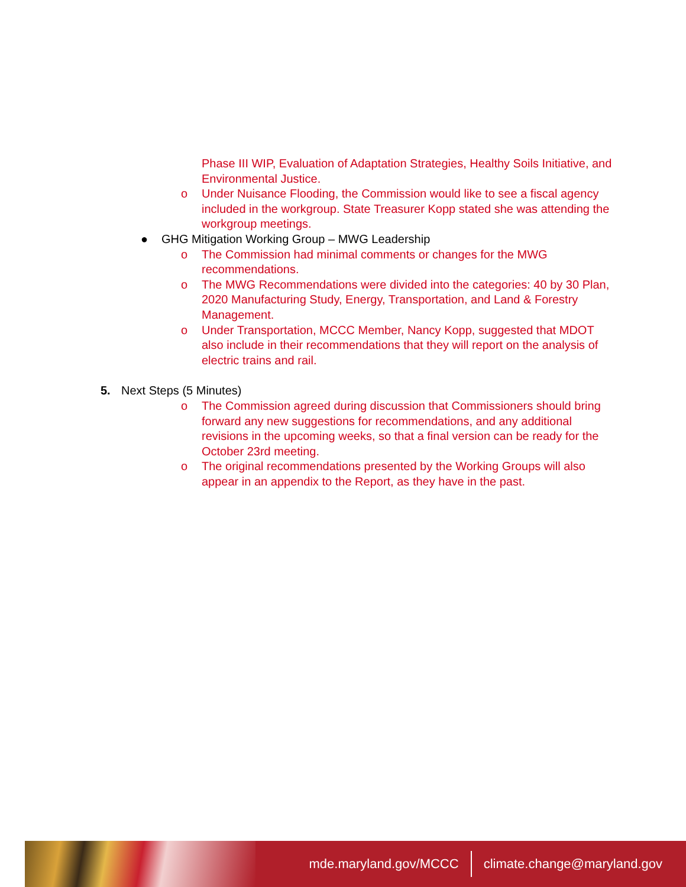Phase III WIP, Evaluation of Adaptation Strategies, Healthy Soils Initiative, and Environmental Justice.
o Under Nuisance Flooding, the Commission would like to see a fiscal agency included in the workgroup. State Treasurer Kopp stated she was attending the workgroup meetings.
● GHG Mitigation Working Group – MWG Leadership
o The Commission had minimal comments or changes for the MWG recommendations.
o The MWG Recommendations were divided into the categories: 40 by 30 Plan, 2020 Manufacturing Study, Energy, Transportation, and Land & Forestry Management.
o Under Transportation, MCCC Member, Nancy Kopp, suggested that MDOT also include in their recommendations that they will report on the analysis of electric trains and rail.
5. Next Steps (5 Minutes)
o The Commission agreed during discussion that Commissioners should bring forward any new suggestions for recommendations, and any additional revisions in the upcoming weeks, so that a final version can be ready for the October 23rd meeting.
o The original recommendations presented by the Working Groups will also appear in an appendix to the Report, as they have in the past.
mde.maryland.gov/MCCC climate.change@maryland.gov